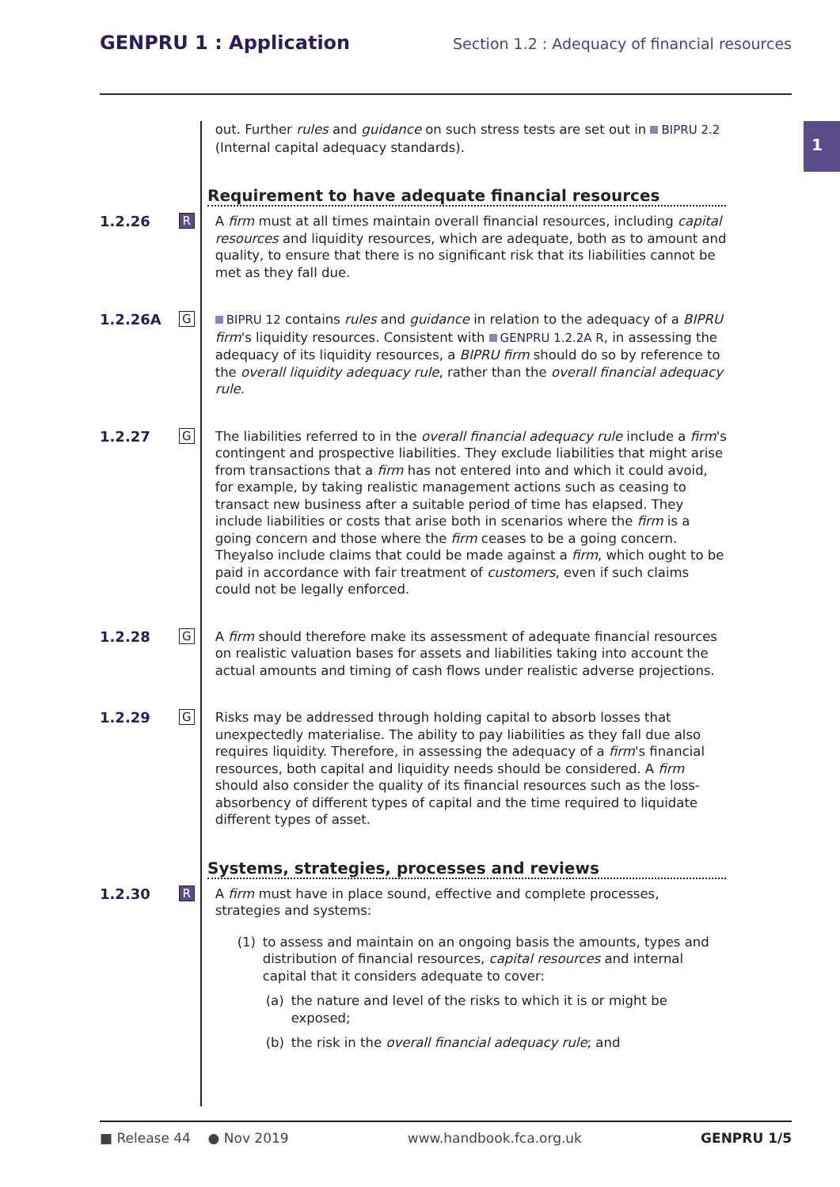GENPRU 1 : Application
Section 1.2 : Adequacy of financial resources
1
out. Further rules and guidance on such stress tests are set out in BIPRU 2.2 (Internal capital adequacy standards).
Requirement to have adequate financial resources
1.2.26
R
A firm must at all times maintain overall financial resources, including capital resources and liquidity resources, which are adequate, both as to amount and quality, to ensure that there is no significant risk that its liabilities cannot be met as they fall due.
1.2.26A
G
BIPRU 12 contains rules and guidance in relation to the adequacy of a BIPRU firm's liquidity resources. Consistent with GENPRU 1.2.2A R, in assessing the adequacy of its liquidity resources, a BIPRU firm should do so by reference to the overall liquidity adequacy rule, rather than the overall financial adequacy rule.
1.2.27
G
The liabilities referred to in the overall financial adequacy rule include a firm's contingent and prospective liabilities. They exclude liabilities that might arise from transactions that a firm has not entered into and which it could avoid, for example, by taking realistic management actions such as ceasing to transact new business after a suitable period of time has elapsed. They include liabilities or costs that arise both in scenarios where the firm is a going concern and those where the firm ceases to be a going concern. Theyalso include claims that could be made against a firm, which ought to be paid in accordance with fair treatment of customers, even if such claims could not be legally enforced.
1.2.28
G
A firm should therefore make its assessment of adequate financial resources on realistic valuation bases for assets and liabilities taking into account the actual amounts and timing of cash flows under realistic adverse projections.
1.2.29
G
Risks may be addressed through holding capital to absorb losses that unexpectedly materialise. The ability to pay liabilities as they fall due also requires liquidity. Therefore, in assessing the adequacy of a firm's financial resources, both capital and liquidity needs should be considered. A firm should also consider the quality of its financial resources such as the loss-absorbency of different types of capital and the time required to liquidate different types of asset.
Systems, strategies, processes and reviews
1.2.30
R
A firm must have in place sound, effective and complete processes, strategies and systems:
(1) to assess and maintain on an ongoing basis the amounts, types and distribution of financial resources, capital resources and internal capital that it considers adequate to cover:
(a) the nature and level of the risks to which it is or might be exposed;
(b) the risk in the overall financial adequacy rule; and
■ Release 44 ● Nov 2019 www.handbook.fca.org.uk GENPRU 1/5